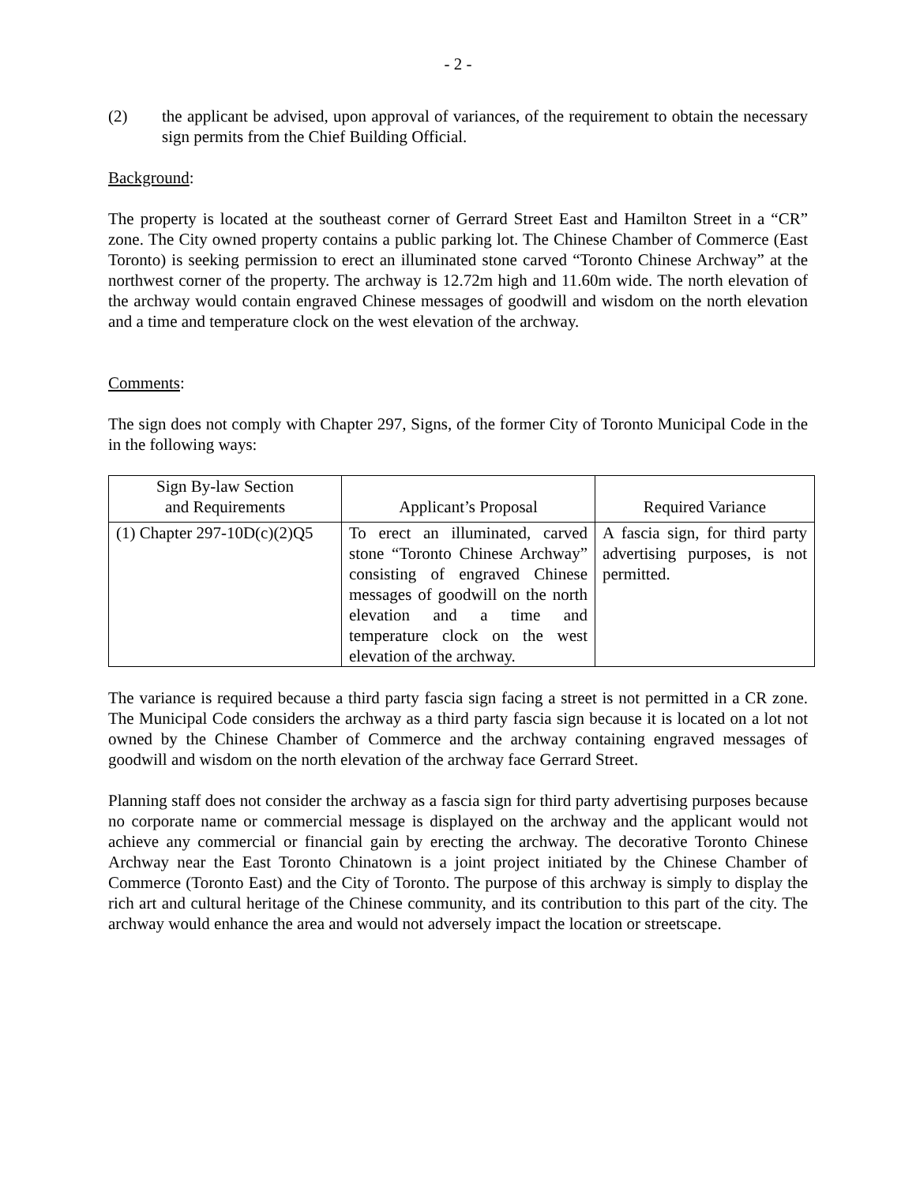- 2 -
(2) the applicant be advised, upon approval of variances, of the requirement to obtain the necessary sign permits from the Chief Building Official.
Background:
The property is located at the southeast corner of Gerrard Street East and Hamilton Street in a “CR” zone. The City owned property contains a public parking lot. The Chinese Chamber of Commerce (East Toronto) is seeking permission to erect an illuminated stone carved “Toronto Chinese Archway” at the northwest corner of the property. The archway is 12.72m high and 11.60m wide. The north elevation of the archway would contain engraved Chinese messages of goodwill and wisdom on the north elevation and a time and temperature clock on the west elevation of the archway.
Comments:
The sign does not comply with Chapter 297, Signs, of the former City of Toronto Municipal Code in the in the following ways:
| Sign By-law Section and Requirements | Applicant’s Proposal | Required Variance |
| --- | --- | --- |
| (1) Chapter 297-10D(c)(2)Q5 | To erect an illuminated, carved stone “Toronto Chinese Archway” consisting of engraved Chinese messages of goodwill on the north elevation and a time and temperature clock on the west elevation of the archway. | A fascia sign, for third party advertising purposes, is not permitted. |
The variance is required because a third party fascia sign facing a street is not permitted in a CR zone. The Municipal Code considers the archway as a third party fascia sign because it is located on a lot not owned by the Chinese Chamber of Commerce and the archway containing engraved messages of goodwill and wisdom on the north elevation of the archway face Gerrard Street.
Planning staff does not consider the archway as a fascia sign for third party advertising purposes because no corporate name or commercial message is displayed on the archway and the applicant would not achieve any commercial or financial gain by erecting the archway. The decorative Toronto Chinese Archway near the East Toronto Chinatown is a joint project initiated by the Chinese Chamber of Commerce (Toronto East) and the City of Toronto. The purpose of this archway is simply to display the rich art and cultural heritage of the Chinese community, and its contribution to this part of the city. The archway would enhance the area and would not adversely impact the location or streetscape.